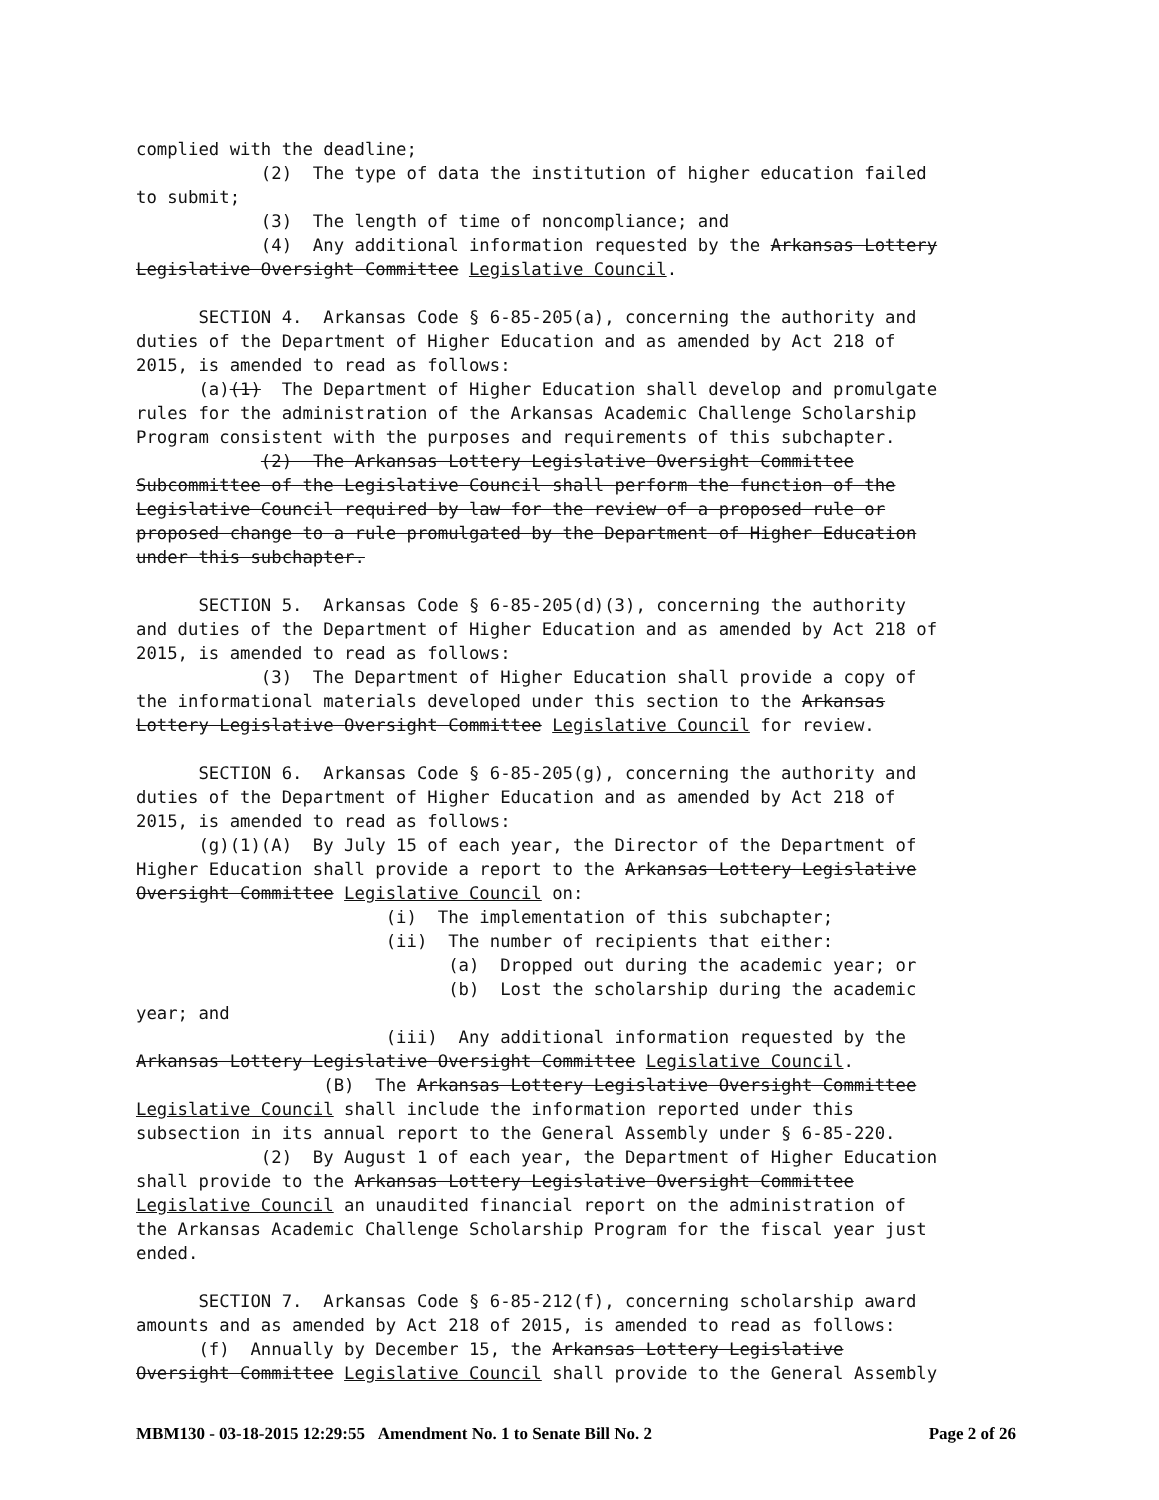complied with the deadline; (2) The type of data the institution of higher education failed to submit; (3) The length of time of noncompliance; and (4) Any additional information requested by the Arkansas Lottery Legislative Oversight Committee Legislative Council. SECTION 4. Arkansas Code § 6-85-205(a), concerning the authority and duties of the Department of Higher Education and as amended by Act 218 of 2015, is amended to read as follows: (a)(1) The Department of Higher Education shall develop and promulgate rules for the administration of the Arkansas Academic Challenge Scholarship Program consistent with the purposes and requirements of this subchapter. (2) The Arkansas Lottery Legislative Oversight Committee Subcommittee of the Legislative Council shall perform the function of the Legislative Council required by law for the review of a proposed rule or proposed change to a rule promulgated by the Department of Higher Education under this subchapter. SECTION 5. Arkansas Code § 6-85-205(d)(3), concerning the authority and duties of the Department of Higher Education and as amended by Act 218 of 2015, is amended to read as follows: (3) The Department of Higher Education shall provide a copy of the informational materials developed under this section to the Arkansas Lottery Legislative Oversight Committee Legislative Council for review. SECTION 6. Arkansas Code § 6-85-205(g), concerning the authority and duties of the Department of Higher Education and as amended by Act 218 of 2015, is amended to read as follows: (g)(1)(A) By July 15 of each year, the Director of the Department of Higher Education shall provide a report to the Arkansas Lottery Legislative Oversight Committee Legislative Council on: (i) The implementation of this subchapter; (ii) The number of recipients that either: (a) Dropped out during the academic year; or (b) Lost the scholarship during the academic year; and (iii) Any additional information requested by the Arkansas Lottery Legislative Oversight Committee Legislative Council. (B) The Arkansas Lottery Legislative Oversight Committee Legislative Council shall include the information reported under this subsection in its annual report to the General Assembly under § 6-85-220. (2) By August 1 of each year, the Department of Higher Education shall provide to the Arkansas Lottery Legislative Oversight Committee Legislative Council an unaudited financial report on the administration of the Arkansas Academic Challenge Scholarship Program for the fiscal year just ended. SECTION 7. Arkansas Code § 6-85-212(f), concerning scholarship award amounts and as amended by Act 218 of 2015, is amended to read as follows: (f) Annually by December 15, the Arkansas Lottery Legislative Oversight Committee Legislative Council shall provide to the General Assembly
MBM130 - 03-18-2015 12:29:55 Amendment No. 1 to Senate Bill No. 2 Page 2 of 26